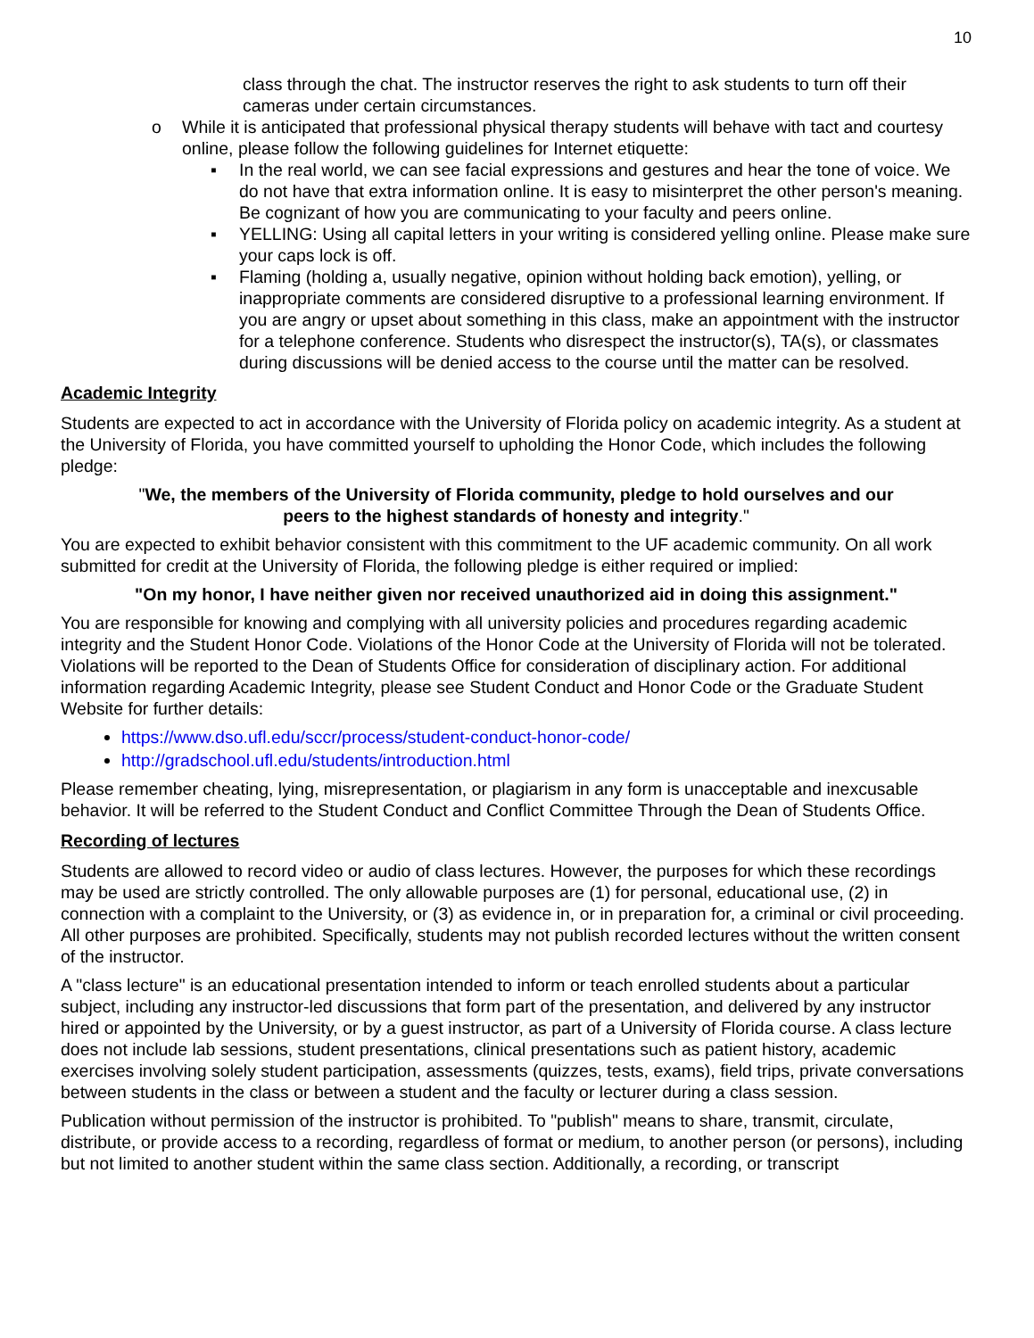10
class through the chat. The instructor reserves the right to ask students to turn off their cameras under certain circumstances.
o While it is anticipated that professional physical therapy students will behave with tact and courtesy online, please follow the following guidelines for Internet etiquette:
▪ In the real world, we can see facial expressions and gestures and hear the tone of voice. We do not have that extra information online. It is easy to misinterpret the other person's meaning. Be cognizant of how you are communicating to your faculty and peers online.
▪ YELLING: Using all capital letters in your writing is considered yelling online. Please make sure your caps lock is off.
▪ Flaming (holding a, usually negative, opinion without holding back emotion), yelling, or inappropriate comments are considered disruptive to a professional learning environment. If you are angry or upset about something in this class, make an appointment with the instructor for a telephone conference. Students who disrespect the instructor(s), TA(s), or classmates during discussions will be denied access to the course until the matter can be resolved.
Academic Integrity
Students are expected to act in accordance with the University of Florida policy on academic integrity. As a student at the University of Florida, you have committed yourself to upholding the Honor Code, which includes the following pledge:
"We, the members of the University of Florida community, pledge to hold ourselves and our peers to the highest standards of honesty and integrity."
You are expected to exhibit behavior consistent with this commitment to the UF academic community. On all work submitted for credit at the University of Florida, the following pledge is either required or implied:
"On my honor, I have neither given nor received unauthorized aid in doing this assignment."
You are responsible for knowing and complying with all university policies and procedures regarding academic integrity and the Student Honor Code. Violations of the Honor Code at the University of Florida will not be tolerated. Violations will be reported to the Dean of Students Office for consideration of disciplinary action. For additional information regarding Academic Integrity, please see Student Conduct and Honor Code or the Graduate Student Website for further details:
https://www.dso.ufl.edu/sccr/process/student-conduct-honor-code/
http://gradschool.ufl.edu/students/introduction.html
Please remember cheating, lying, misrepresentation, or plagiarism in any form is unacceptable and inexcusable behavior. It will be referred to the Student Conduct and Conflict Committee Through the Dean of Students Office.
Recording of lectures
Students are allowed to record video or audio of class lectures. However, the purposes for which these recordings may be used are strictly controlled. The only allowable purposes are (1) for personal, educational use, (2) in connection with a complaint to the University, or (3) as evidence in, or in preparation for, a criminal or civil proceeding. All other purposes are prohibited. Specifically, students may not publish recorded lectures without the written consent of the instructor.
A "class lecture" is an educational presentation intended to inform or teach enrolled students about a particular subject, including any instructor-led discussions that form part of the presentation, and delivered by any instructor hired or appointed by the University, or by a guest instructor, as part of a University of Florida course. A class lecture does not include lab sessions, student presentations, clinical presentations such as patient history, academic exercises involving solely student participation, assessments (quizzes, tests, exams), field trips, private conversations between students in the class or between a student and the faculty or lecturer during a class session.
Publication without permission of the instructor is prohibited. To "publish" means to share, transmit, circulate, distribute, or provide access to a recording, regardless of format or medium, to another person (or persons), including but not limited to another student within the same class section. Additionally, a recording, or transcript